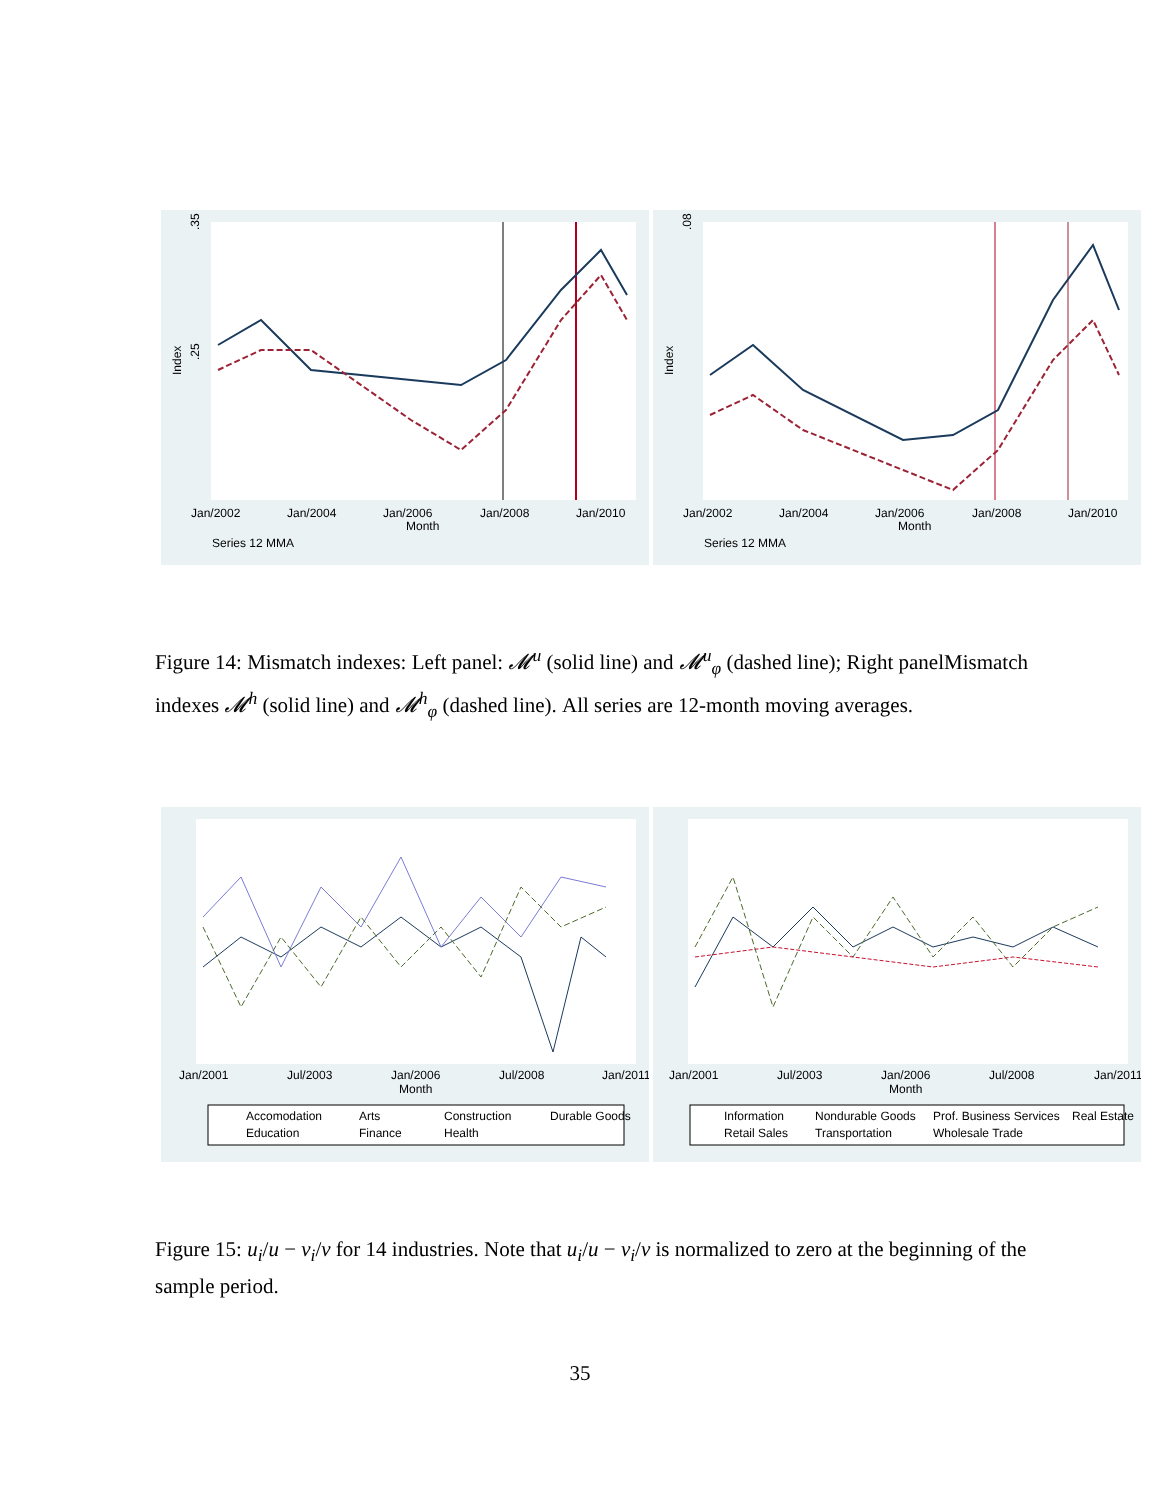.35
.25
Index
Jan/2002
Jan/2004
Jan/2006
Jan/2008
Jan/2010
Month
Series 12 MMA
.08
Index
Jan/2002
Jan/2004
Jan/2006
Jan/2008
Jan/2010
Month
Series 12 MMA
Figure 14: Mismatch indexes: Left panel: 𝓜<sup>u</sup> (solid line) and 𝓜<sup>u</sup><sub>φ</sub> (dashed line); Right panelMismatch indexes 𝓜<sup>h</sup> (solid line) and 𝓜<sup>h</sup><sub>φ</sub> (dashed line). All series are 12-month moving averages.
Jan/2001
Jul/2003
Jan/2006
Jul/2008
Jan/2011
Month
Accomodation
Arts
Construction
Durable Goods
Education
Finance
Health
Jan/2001
Jul/2003
Jan/2006
Jul/2008
Jan/2011
Month
Information
Nondurable Goods
Prof. Business Services
Real Estate
Retail Sales
Transportation
Wholesale Trade
Figure 15: u<sub>i</sub>/u − v<sub>i</sub>/v for 14 industries. Note that u<sub>i</sub>/u − v<sub>i</sub>/v is normalized to zero at the beginning of the sample period.
35